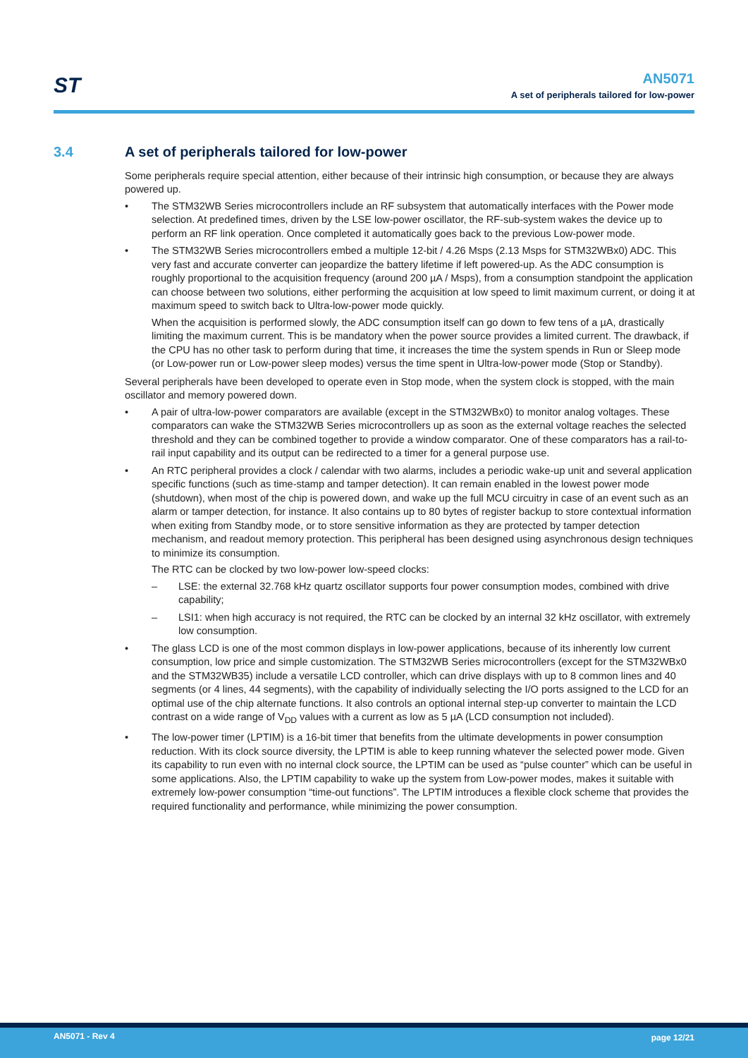ST
AN5071
A set of peripherals tailored for low-power
3.4 A set of peripherals tailored for low-power
Some peripherals require special attention, either because of their intrinsic high consumption, or because they are always powered up.
• The STM32WB Series microcontrollers include an RF subsystem that automatically interfaces with the Power mode selection. At predefined times, driven by the LSE low-power oscillator, the RF-sub-system wakes the device up to perform an RF link operation. Once completed it automatically goes back to the previous Low-power mode.
• The STM32WB Series microcontrollers embed a multiple 12-bit / 4.26 Msps (2.13 Msps for STM32WBx0) ADC. This very fast and accurate converter can jeopardize the battery lifetime if left powered-up. As the ADC consumption is roughly proportional to the acquisition frequency (around 200 µA / Msps), from a consumption standpoint the application can choose between two solutions, either performing the acquisition at low speed to limit maximum current, or doing it at maximum speed to switch back to Ultra-low-power mode quickly.
When the acquisition is performed slowly, the ADC consumption itself can go down to few tens of a µA, drastically limiting the maximum current. This is be mandatory when the power source provides a limited current. The drawback, if the CPU has no other task to perform during that time, it increases the time the system spends in Run or Sleep mode (or Low-power run or Low-power sleep modes) versus the time spent in Ultra-low-power mode (Stop or Standby).
Several peripherals have been developed to operate even in Stop mode, when the system clock is stopped, with the main oscillator and memory powered down.
• A pair of ultra-low-power comparators are available (except in the STM32WBx0) to monitor analog voltages. These comparators can wake the STM32WB Series microcontrollers up as soon as the external voltage reaches the selected threshold and they can be combined together to provide a window comparator. One of these comparators has a rail-to-rail input capability and its output can be redirected to a timer for a general purpose use.
• An RTC peripheral provides a clock / calendar with two alarms, includes a periodic wake-up unit and several application specific functions (such as time-stamp and tamper detection). It can remain enabled in the lowest power mode (shutdown), when most of the chip is powered down, and wake up the full MCU circuitry in case of an event such as an alarm or tamper detection, for instance. It also contains up to 80 bytes of register backup to store contextual information when exiting from Standby mode, or to store sensitive information as they are protected by tamper detection mechanism, and readout memory protection. This peripheral has been designed using asynchronous design techniques to minimize its consumption.
The RTC can be clocked by two low-power low-speed clocks:
– LSE: the external 32.768 kHz quartz oscillator supports four power consumption modes, combined with drive capability;
– LSI1: when high accuracy is not required, the RTC can be clocked by an internal 32 kHz oscillator, with extremely low consumption.
• The glass LCD is one of the most common displays in low-power applications, because of its inherently low current consumption, low price and simple customization. The STM32WB Series microcontrollers (except for the STM32WBx0 and the STM32WB35) include a versatile LCD controller, which can drive displays with up to 8 common lines and 40 segments (or 4 lines, 44 segments), with the capability of individually selecting the I/O ports assigned to the LCD for an optimal use of the chip alternate functions. It also controls an optional internal step-up converter to maintain the LCD contrast on a wide range of V<sub>DD</sub> values with a current as low as 5 µA (LCD consumption not included).
• The low-power timer (LPTIM) is a 16-bit timer that benefits from the ultimate developments in power consumption reduction. With its clock source diversity, the LPTIM is able to keep running whatever the selected power mode. Given its capability to run even with no internal clock source, the LPTIM can be used as “pulse counter” which can be useful in some applications. Also, the LPTIM capability to wake up the system from Low-power modes, makes it suitable with extremely low-power consumption “time-out functions”. The LPTIM introduces a flexible clock scheme that provides the required functionality and performance, while minimizing the power consumption.
AN5071 - Rev 4 page 12/21